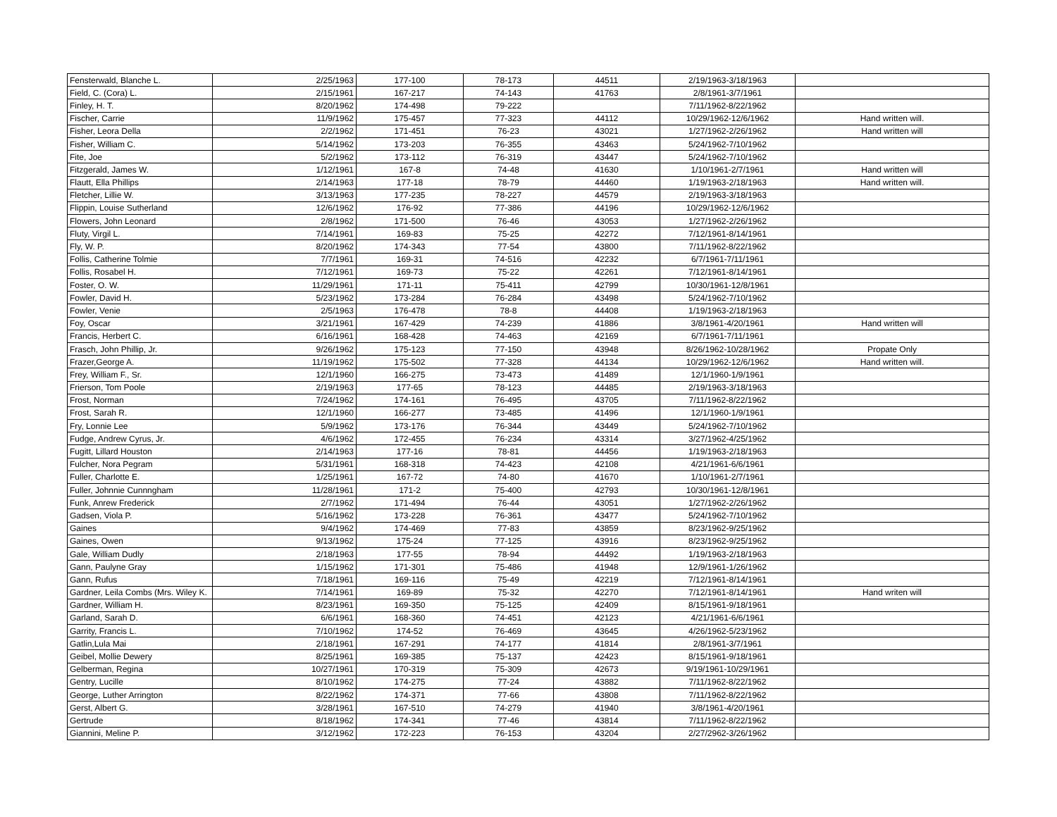| Fensterwald, Blanche L. | 2/25/1963 | 177-100 | 78-173 | 44511 | 2/19/1963-3/18/1963 | |
| Field, C. (Cora) L. | 2/15/1961 | 167-217 | 74-143 | 41763 | 2/8/1961-3/7/1961 | |
| Finley, H. T. | 8/20/1962 | 174-498 | 79-222 | | 7/11/1962-8/22/1962 | |
| Fischer, Carrie | 11/9/1962 | 175-457 | 77-323 | 44112 | 10/29/1962-12/6/1962 | Hand written will. |
| Fisher, Leora Della | 2/2/1962 | 171-451 | 76-23 | 43021 | 1/27/1962-2/26/1962 | Hand written will |
| Fisher, William C. | 5/14/1962 | 173-203 | 76-355 | 43463 | 5/24/1962-7/10/1962 | |
| Fite, Joe | 5/2/1962 | 173-112 | 76-319 | 43447 | 5/24/1962-7/10/1962 | |
| Fitzgerald, James W. | 1/12/1961 | 167-8 | 74-48 | 41630 | 1/10/1961-2/7/1961 | Hand written will |
| Flautt, Ella Phillips | 2/14/1963 | 177-18 | 78-79 | 44460 | 1/19/1963-2/18/1963 | Hand written will. |
| Fletcher, Lillie W. | 3/13/1963 | 177-235 | 78-227 | 44579 | 2/19/1963-3/18/1963 | |
| Flippin, Louise Sutherland | 12/6/1962 | 176-92 | 77-386 | 44196 | 10/29/1962-12/6/1962 | |
| Flowers, John Leonard | 2/8/1962 | 171-500 | 76-46 | 43053 | 1/27/1962-2/26/1962 | |
| Fluty, Virgil L. | 7/14/1961 | 169-83 | 75-25 | 42272 | 7/12/1961-8/14/1961 | |
| Fly, W. P. | 8/20/1962 | 174-343 | 77-54 | 43800 | 7/11/1962-8/22/1962 | |
| Follis, Catherine Tolmie | 7/7/1961 | 169-31 | 74-516 | 42232 | 6/7/1961-7/11/1961 | |
| Follis, Rosabel H. | 7/12/1961 | 169-73 | 75-22 | 42261 | 7/12/1961-8/14/1961 | |
| Foster, O. W. | 11/29/1961 | 171-11 | 75-411 | 42799 | 10/30/1961-12/8/1961 | |
| Fowler, David H. | 5/23/1962 | 173-284 | 76-284 | 43498 | 5/24/1962-7/10/1962 | |
| Fowler, Venie | 2/5/1963 | 176-478 | 78-8 | 44408 | 1/19/1963-2/18/1963 | |
| Foy, Oscar | 3/21/1961 | 167-429 | 74-239 | 41886 | 3/8/1961-4/20/1961 | Hand written will |
| Francis, Herbert C. | 6/16/1961 | 168-428 | 74-463 | 42169 | 6/7/1961-7/11/1961 | |
| Frasch, John Phillip, Jr. | 9/26/1962 | 175-123 | 77-150 | 43948 | 8/26/1962-10/28/1962 | Propate Only |
| Frazer,George A. | 11/19/1962 | 175-502 | 77-328 | 44134 | 10/29/1962-12/6/1962 | Hand written will. |
| Frey, William F., Sr. | 12/1/1960 | 166-275 | 73-473 | 41489 | 12/1/1960-1/9/1961 | |
| Frierson, Tom Poole | 2/19/1963 | 177-65 | 78-123 | 44485 | 2/19/1963-3/18/1963 | |
| Frost, Norman | 7/24/1962 | 174-161 | 76-495 | 43705 | 7/11/1962-8/22/1962 | |
| Frost, Sarah R. | 12/1/1960 | 166-277 | 73-485 | 41496 | 12/1/1960-1/9/1961 | |
| Fry, Lonnie Lee | 5/9/1962 | 173-176 | 76-344 | 43449 | 5/24/1962-7/10/1962 | |
| Fudge, Andrew Cyrus, Jr. | 4/6/1962 | 172-455 | 76-234 | 43314 | 3/27/1962-4/25/1962 | |
| Fugitt, Lillard Houston | 2/14/1963 | 177-16 | 78-81 | 44456 | 1/19/1963-2/18/1963 | |
| Fulcher, Nora Pegram | 5/31/1961 | 168-318 | 74-423 | 42108 | 4/21/1961-6/6/1961 | |
| Fuller, Charlotte E. | 1/25/1961 | 167-72 | 74-80 | 41670 | 1/10/1961-2/7/1961 | |
| Fuller, Johnnie Cunnngham | 11/28/1961 | 171-2 | 75-400 | 42793 | 10/30/1961-12/8/1961 | |
| Funk, Anrew Frederick | 2/7/1962 | 171-494 | 76-44 | 43051 | 1/27/1962-2/26/1962 | |
| Gadsen, Viola P. | 5/16/1962 | 173-228 | 76-361 | 43477 | 5/24/1962-7/10/1962 | |
| Gaines | 9/4/1962 | 174-469 | 77-83 | 43859 | 8/23/1962-9/25/1962 | |
| Gaines, Owen | 9/13/1962 | 175-24 | 77-125 | 43916 | 8/23/1962-9/25/1962 | |
| Gale, William Dudly | 2/18/1963 | 177-55 | 78-94 | 44492 | 1/19/1963-2/18/1963 | |
| Gann, Paulyne Gray | 1/15/1962 | 171-301 | 75-486 | 41948 | 12/9/1961-1/26/1962 | |
| Gann, Rufus | 7/18/1961 | 169-116 | 75-49 | 42219 | 7/12/1961-8/14/1961 | |
| Gardner, Leila Combs (Mrs. Wiley K. | 7/14/1961 | 169-89 | 75-32 | 42270 | 7/12/1961-8/14/1961 | Hand writen will |
| Gardner, William H. | 8/23/1961 | 169-350 | 75-125 | 42409 | 8/15/1961-9/18/1961 | |
| Garland, Sarah D. | 6/6/1961 | 168-360 | 74-451 | 42123 | 4/21/1961-6/6/1961 | |
| Garrity, Francis L. | 7/10/1962 | 174-52 | 76-469 | 43645 | 4/26/1962-5/23/1962 | |
| Gatlin,Lula Mai | 2/18/1961 | 167-291 | 74-177 | 41814 | 2/8/1961-3/7/1961 | |
| Geibel, Mollie Dewery | 8/25/1961 | 169-385 | 75-137 | 42423 | 8/15/1961-9/18/1961 | |
| Gelberman, Regina | 10/27/1961 | 170-319 | 75-309 | 42673 | 9/19/1961-10/29/1961 | |
| Gentry, Lucille | 8/10/1962 | 174-275 | 77-24 | 43882 | 7/11/1962-8/22/1962 | |
| George, Luther Arrington | 8/22/1962 | 174-371 | 77-66 | 43808 | 7/11/1962-8/22/1962 | |
| Gerst, Albert G. | 3/28/1961 | 167-510 | 74-279 | 41940 | 3/8/1961-4/20/1961 | |
| Gertrude | 8/18/1962 | 174-341 | 77-46 | 43814 | 7/11/1962-8/22/1962 | |
| Giannini, Meline P. | 3/12/1962 | 172-223 | 76-153 | 43204 | 2/27/2962-3/26/1962 | |